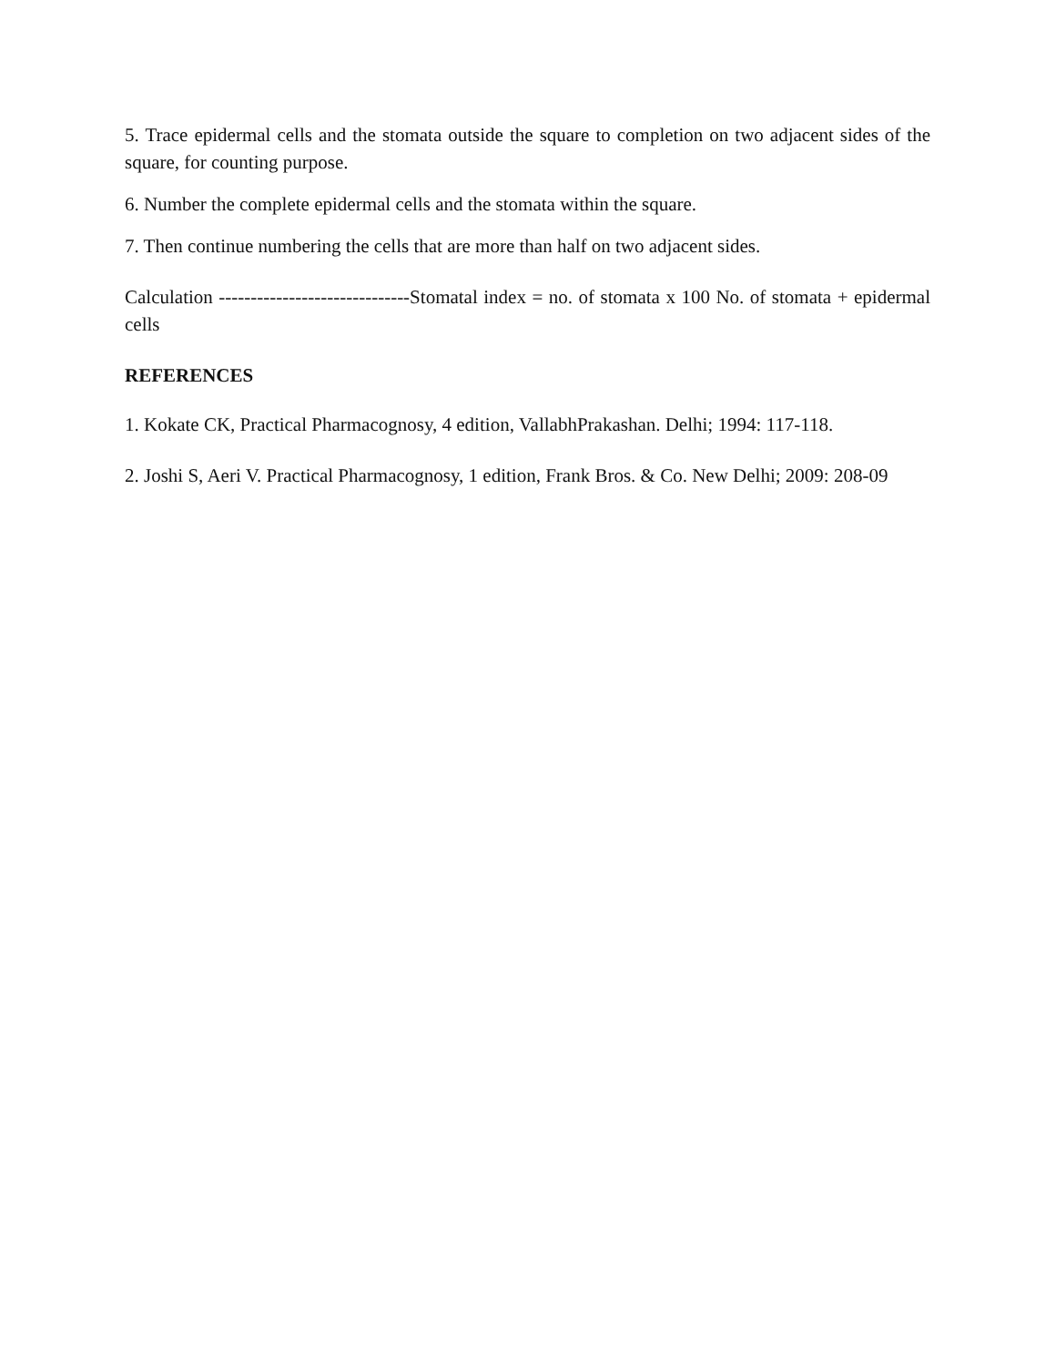5. Trace epidermal cells and the stomata outside the square to completion on two adjacent sides of the square, for counting purpose.
6. Number the complete epidermal cells and the stomata within the square.
7. Then continue numbering the cells that are more than half on two adjacent sides.
Calculation ------------------------------Stomatal index = no. of stomata x 100 No. of stomata + epidermal cells
REFERENCES
1. Kokate CK, Practical Pharmacognosy, 4 edition, VallabhPrakashan. Delhi; 1994: 117-118.
2. Joshi S, Aeri V. Practical Pharmacognosy, 1 edition, Frank Bros. & Co. New Delhi; 2009: 208-09